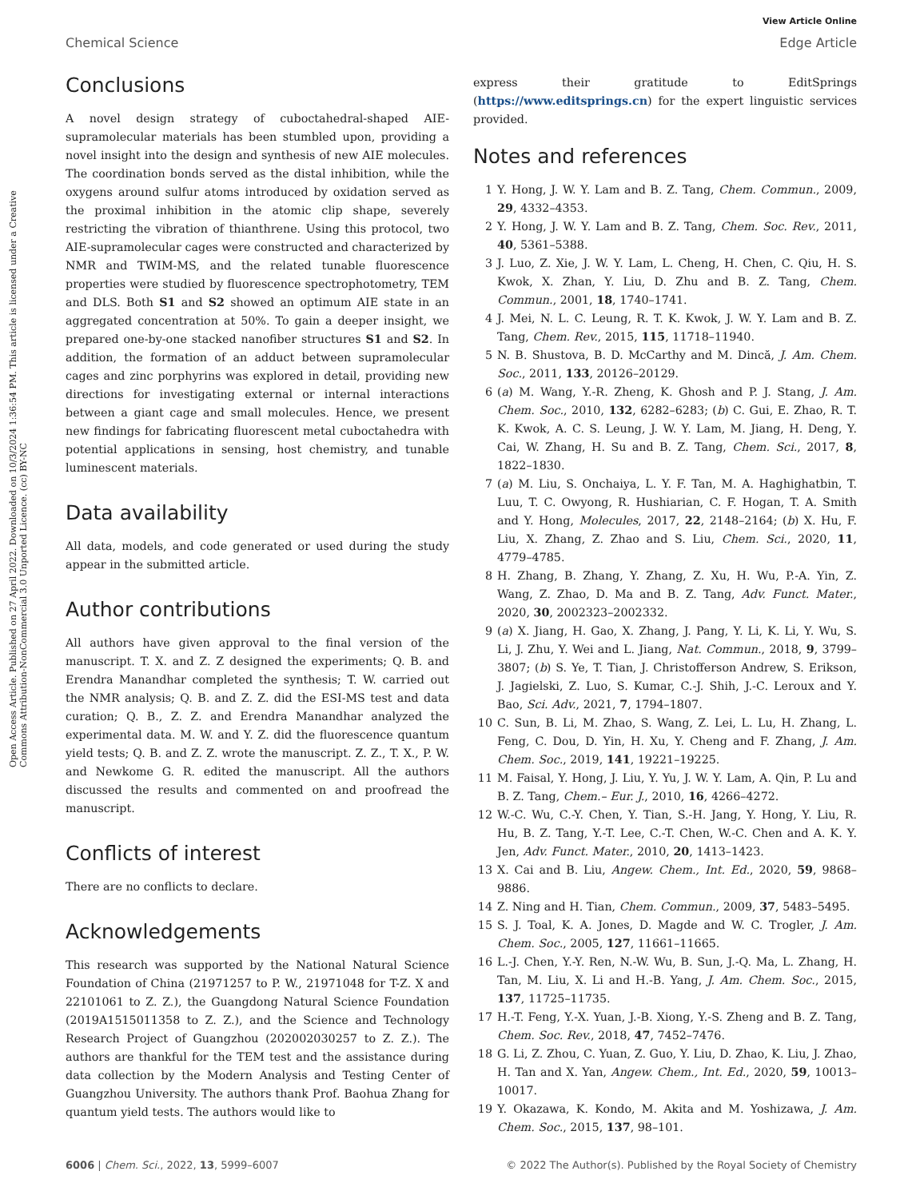Open Access Article. Published on 27 April 2022. Downloaded on 10/3/2024 1:36:54 PM. This article is licensed under a Creative Commons Attribution-NonCommercial 3.0 Unported Licence. (cc) BY-NC
View Article Online
Chemical Science Edge Article
Conclusions
A novel design strategy of cuboctahedral-shaped AIE-supramolecular materials has been stumbled upon, providing a novel insight into the design and synthesis of new AIE molecules. The coordination bonds served as the distal inhibition, while the oxygens around sulfur atoms introduced by oxidation served as the proximal inhibition in the atomic clip shape, severely restricting the vibration of thianthrene. Using this protocol, two AIE-supramolecular cages were constructed and characterized by NMR and TWIM-MS, and the related tunable fluorescence properties were studied by fluorescence spectrophotometry, TEM and DLS. Both S1 and S2 showed an optimum AIE state in an aggregated concentration at 50%. To gain a deeper insight, we prepared one-by-one stacked nanofiber structures S1 and S2. In addition, the formation of an adduct between supramolecular cages and zinc porphyrins was explored in detail, providing new directions for investigating external or internal interactions between a giant cage and small molecules. Hence, we present new findings for fabricating fluorescent metal cuboctahedra with potential applications in sensing, host chemistry, and tunable luminescent materials.
Data availability
All data, models, and code generated or used during the study appear in the submitted article.
Author contributions
All authors have given approval to the final version of the manuscript. T. X. and Z. Z designed the experiments; Q. B. and Erendra Manandhar completed the synthesis; T. W. carried out the NMR analysis; Q. B. and Z. Z. did the ESI-MS test and data curation; Q. B., Z. Z. and Erendra Manandhar analyzed the experimental data. M. W. and Y. Z. did the fluorescence quantum yield tests; Q. B. and Z. Z. wrote the manuscript. Z. Z., T. X., P. W. and Newkome G. R. edited the manuscript. All the authors discussed the results and commented on and proofread the manuscript.
Conflicts of interest
There are no conflicts to declare.
Acknowledgements
This research was supported by the National Natural Science Foundation of China (21971257 to P. W., 21971048 for T-Z. X and 22101061 to Z. Z.), the Guangdong Natural Science Foundation (2019A1515011358 to Z. Z.), and the Science and Technology Research Project of Guangzhou (202002030257 to Z. Z.). The authors are thankful for the TEM test and the assistance during data collection by the Modern Analysis and Testing Center of Guangzhou University. The authors thank Prof. Baohua Zhang for quantum yield tests. The authors would like to
express their gratitude to EditSprings (https://www.editsprings.cn) for the expert linguistic services provided.
Notes and references
1 Y. Hong, J. W. Y. Lam and B. Z. Tang, Chem. Commun., 2009, 29, 4332–4353.
2 Y. Hong, J. W. Y. Lam and B. Z. Tang, Chem. Soc. Rev., 2011, 40, 5361–5388.
3 J. Luo, Z. Xie, J. W. Y. Lam, L. Cheng, H. Chen, C. Qiu, H. S. Kwok, X. Zhan, Y. Liu, D. Zhu and B. Z. Tang, Chem. Commun., 2001, 18, 1740–1741.
4 J. Mei, N. L. C. Leung, R. T. K. Kwok, J. W. Y. Lam and B. Z. Tang, Chem. Rev., 2015, 115, 11718–11940.
5 N. B. Shustova, B. D. McCarthy and M. Dincă, J. Am. Chem. Soc., 2011, 133, 20126–20129.
6 (a) M. Wang, Y.-R. Zheng, K. Ghosh and P. J. Stang, J. Am. Chem. Soc., 2010, 132, 6282–6283; (b) C. Gui, E. Zhao, R. T. K. Kwok, A. C. S. Leung, J. W. Y. Lam, M. Jiang, H. Deng, Y. Cai, W. Zhang, H. Su and B. Z. Tang, Chem. Sci., 2017, 8, 1822–1830.
7 (a) M. Liu, S. Onchaiya, L. Y. F. Tan, M. A. Haghighatbin, T. Luu, T. C. Owyong, R. Hushiarian, C. F. Hogan, T. A. Smith and Y. Hong, Molecules, 2017, 22, 2148–2164; (b) X. Hu, F. Liu, X. Zhang, Z. Zhao and S. Liu, Chem. Sci., 2020, 11, 4779–4785.
8 H. Zhang, B. Zhang, Y. Zhang, Z. Xu, H. Wu, P.-A. Yin, Z. Wang, Z. Zhao, D. Ma and B. Z. Tang, Adv. Funct. Mater., 2020, 30, 2002323–2002332.
9 (a) X. Jiang, H. Gao, X. Zhang, J. Pang, Y. Li, K. Li, Y. Wu, S. Li, J. Zhu, Y. Wei and L. Jiang, Nat. Commun., 2018, 9, 3799–3807; (b) S. Ye, T. Tian, J. Christofferson Andrew, S. Erikson, J. Jagielski, Z. Luo, S. Kumar, C.-J. Shih, J.-C. Leroux and Y. Bao, Sci. Adv., 2021, 7, 1794–1807.
10 C. Sun, B. Li, M. Zhao, S. Wang, Z. Lei, L. Lu, H. Zhang, L. Feng, C. Dou, D. Yin, H. Xu, Y. Cheng and F. Zhang, J. Am. Chem. Soc., 2019, 141, 19221–19225.
11 M. Faisal, Y. Hong, J. Liu, Y. Yu, J. W. Y. Lam, A. Qin, P. Lu and B. Z. Tang, Chem.– Eur. J., 2010, 16, 4266–4272.
12 W.-C. Wu, C.-Y. Chen, Y. Tian, S.-H. Jang, Y. Hong, Y. Liu, R. Hu, B. Z. Tang, Y.-T. Lee, C.-T. Chen, W.-C. Chen and A. K. Y. Jen, Adv. Funct. Mater., 2010, 20, 1413–1423.
13 X. Cai and B. Liu, Angew. Chem., Int. Ed., 2020, 59, 9868–9886.
14 Z. Ning and H. Tian, Chem. Commun., 2009, 37, 5483–5495.
15 S. J. Toal, K. A. Jones, D. Magde and W. C. Trogler, J. Am. Chem. Soc., 2005, 127, 11661–11665.
16 L.-J. Chen, Y.-Y. Ren, N.-W. Wu, B. Sun, J.-Q. Ma, L. Zhang, H. Tan, M. Liu, X. Li and H.-B. Yang, J. Am. Chem. Soc., 2015, 137, 11725–11735.
17 H.-T. Feng, Y.-X. Yuan, J.-B. Xiong, Y.-S. Zheng and B. Z. Tang, Chem. Soc. Rev., 2018, 47, 7452–7476.
18 G. Li, Z. Zhou, C. Yuan, Z. Guo, Y. Liu, D. Zhao, K. Liu, J. Zhao, H. Tan and X. Yan, Angew. Chem., Int. Ed., 2020, 59, 10013–10017.
19 Y. Okazawa, K. Kondo, M. Akita and M. Yoshizawa, J. Am. Chem. Soc., 2015, 137, 98–101.
6006 | Chem. Sci., 2022, 13, 5999–6007 © 2022 The Author(s). Published by the Royal Society of Chemistry